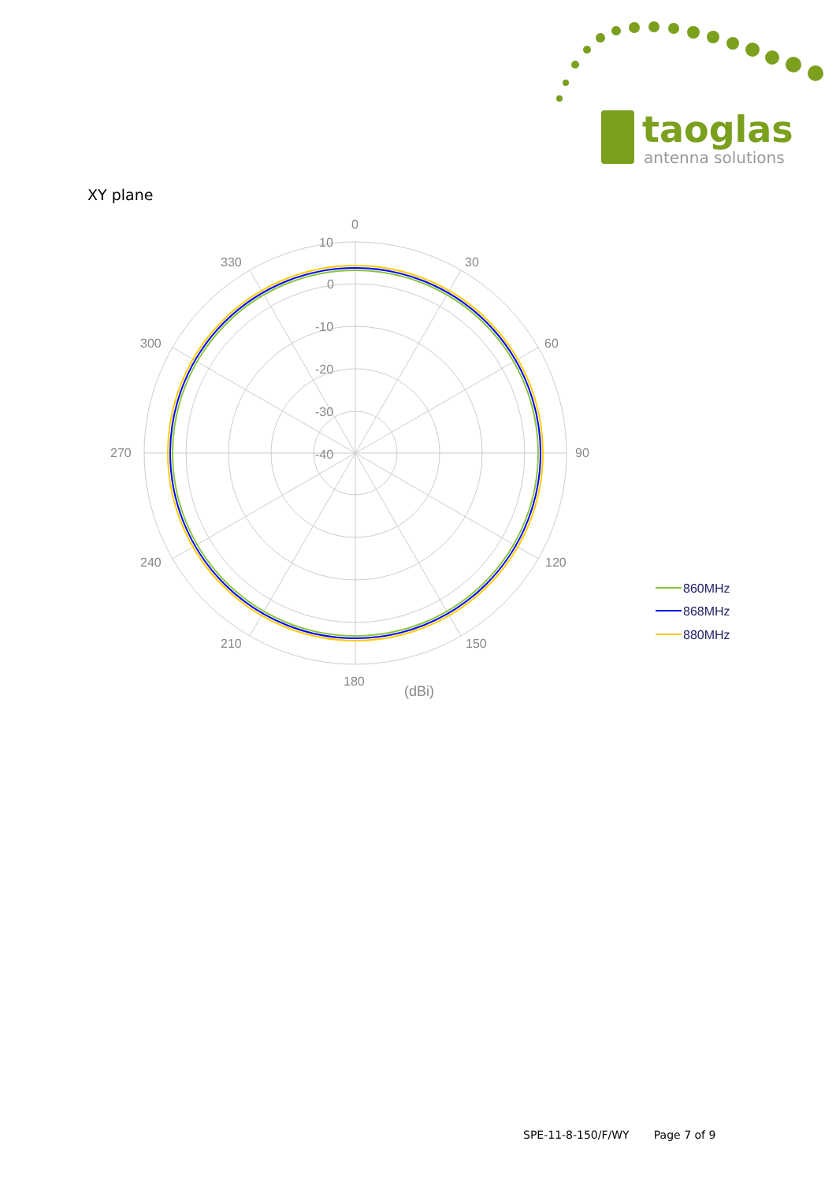taoglas
antenna solutions
XY plane
0
30
60
90
120
150
180
210
240
270
300
330
10
0
-10
-20
-30
-40
(dBi)
860MHz
868MHz
880MHz
SPE-11-8-150/F/WY Page 7 of 9